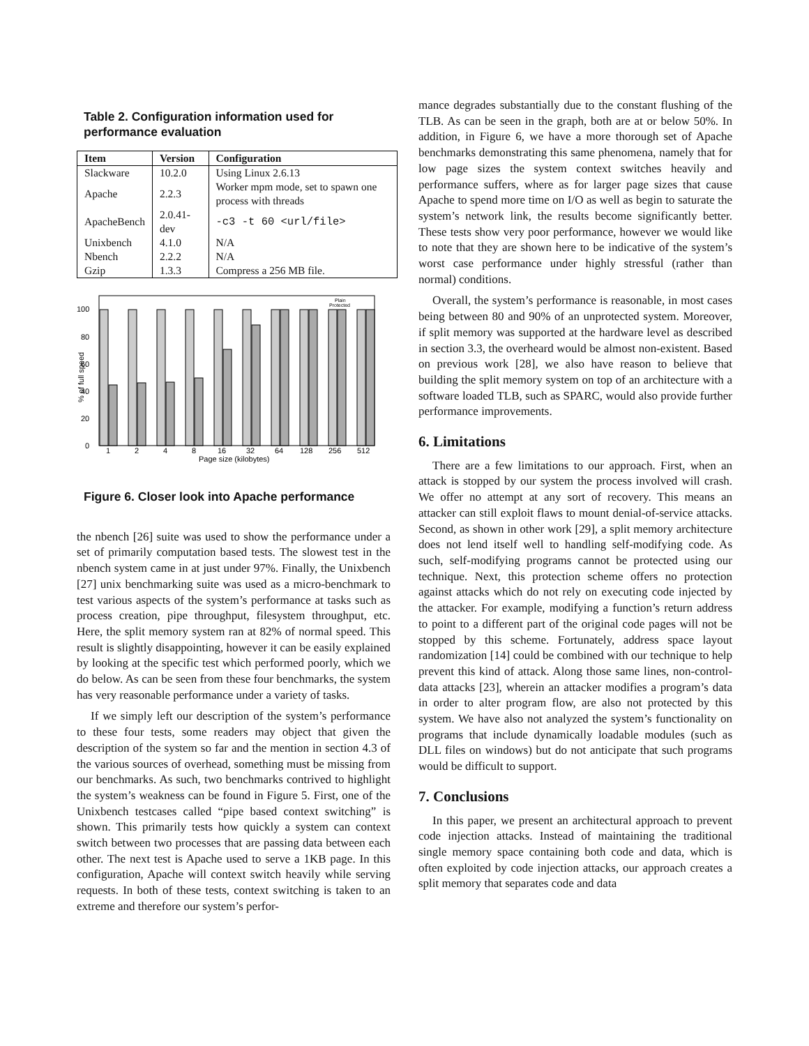Table 2. Configuration information used for performance evaluation
| Item | Version | Configuration |
| --- | --- | --- |
| Slackware | 10.2.0 | Using Linux 2.6.13 |
| Apache | 2.2.3 | Worker mpm mode, set to spawn one process with threads |
| ApacheBench | 2.0.41-dev | -c3 -t 60 <url/file> |
| Unixbench | 4.1.0 | N/A |
| Nbench | 2.2.2 | N/A |
| Gzip | 1.3.3 | Compress a 256 MB file. |
% of full speed
0
20
40
60
80
100
Plain
Protected
1
2
4
8
16
32
64
128
256
512
Page size (kilobytes)
Figure 6. Closer look into Apache performance
the nbench [26] suite was used to show the performance under a set of primarily computation based tests. The slowest test in the nbench system came in at just under 97%. Finally, the Unixbench [27] unix benchmarking suite was used as a micro-benchmark to test various aspects of the system’s performance at tasks such as process creation, pipe throughput, filesystem throughput, etc. Here, the split memory system ran at 82% of normal speed. This result is slightly disappointing, however it can be easily explained by looking at the specific test which performed poorly, which we do below. As can be seen from these four benchmarks, the system has very reasonable performance under a variety of tasks.
If we simply left our description of the system’s performance to these four tests, some readers may object that given the description of the system so far and the mention in section 4.3 of the various sources of overhead, something must be missing from our benchmarks. As such, two benchmarks contrived to highlight the system’s weakness can be found in Figure 5. First, one of the Unixbench testcases called “pipe based context switching” is shown. This primarily tests how quickly a system can context switch between two processes that are passing data between each other. The next test is Apache used to serve a 1KB page. In this configuration, Apache will context switch heavily while serving requests. In both of these tests, context switching is taken to an extreme and therefore our system’s perfor-
mance degrades substantially due to the constant flushing of the TLB. As can be seen in the graph, both are at or below 50%. In addition, in Figure 6, we have a more thorough set of Apache benchmarks demonstrating this same phenomena, namely that for low page sizes the system context switches heavily and performance suffers, where as for larger page sizes that cause Apache to spend more time on I/O as well as begin to saturate the system’s network link, the results become significantly better. These tests show very poor performance, however we would like to note that they are shown here to be indicative of the system’s worst case performance under highly stressful (rather than normal) conditions.
Overall, the system’s performance is reasonable, in most cases being between 80 and 90% of an unprotected system. Moreover, if split memory was supported at the hardware level as described in section 3.3, the overheard would be almost non-existent. Based on previous work [28], we also have reason to believe that building the split memory system on top of an architecture with a software loaded TLB, such as SPARC, would also provide further performance improvements.
6. Limitations
There are a few limitations to our approach. First, when an attack is stopped by our system the process involved will crash. We offer no attempt at any sort of recovery. This means an attacker can still exploit flaws to mount denial-of-service attacks. Second, as shown in other work [29], a split memory architecture does not lend itself well to handling self-modifying code. As such, self-modifying programs cannot be protected using our technique. Next, this protection scheme offers no protection against attacks which do not rely on executing code injected by the attacker. For example, modifying a function’s return address to point to a different part of the original code pages will not be stopped by this scheme. Fortunately, address space layout randomization [14] could be combined with our technique to help prevent this kind of attack. Along those same lines, non-control-data attacks [23], wherein an attacker modifies a program’s data in order to alter program flow, are also not protected by this system. We have also not analyzed the system’s functionality on programs that include dynamically loadable modules (such as DLL files on windows) but do not anticipate that such programs would be difficult to support.
7. Conclusions
In this paper, we present an architectural approach to prevent code injection attacks. Instead of maintaining the traditional single memory space containing both code and data, which is often exploited by code injection attacks, our approach creates a split memory that separates code and data